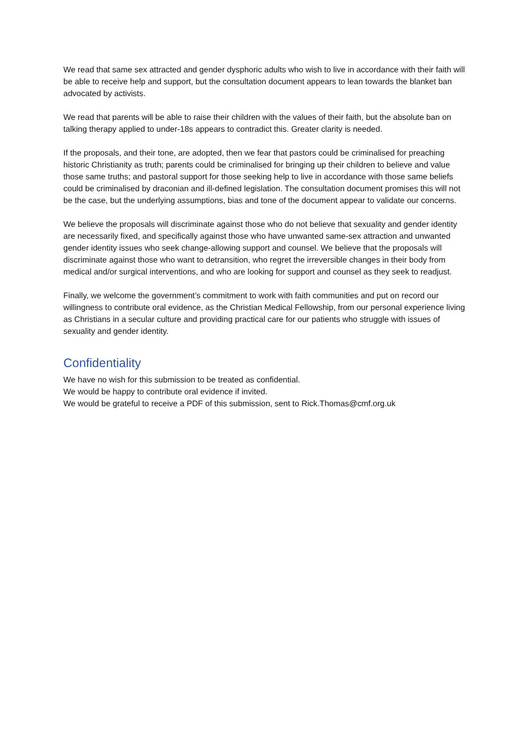We read that same sex attracted and gender dysphoric adults who wish to live in accordance with their faith will be able to receive help and support, but the consultation document appears to lean towards the blanket ban advocated by activists.
We read that parents will be able to raise their children with the values of their faith, but the absolute ban on talking therapy applied to under-18s appears to contradict this. Greater clarity is needed.
If the proposals, and their tone, are adopted, then we fear that pastors could be criminalised for preaching historic Christianity as truth; parents could be criminalised for bringing up their children to believe and value those same truths; and pastoral support for those seeking help to live in accordance with those same beliefs could be criminalised by draconian and ill-defined legislation. The consultation document promises this will not be the case, but the underlying assumptions, bias and tone of the document appear to validate our concerns.
We believe the proposals will discriminate against those who do not believe that sexuality and gender identity are necessarily fixed, and specifically against those who have unwanted same-sex attraction and unwanted gender identity issues who seek change-allowing support and counsel. We believe that the proposals will discriminate against those who want to detransition, who regret the irreversible changes in their body from medical and/or surgical interventions, and who are looking for support and counsel as they seek to readjust.
Finally, we welcome the government’s commitment to work with faith communities and put on record our willingness to contribute oral evidence, as the Christian Medical Fellowship, from our personal experience living as Christians in a secular culture and providing practical care for our patients who struggle with issues of sexuality and gender identity.
Confidentiality
We have no wish for this submission to be treated as confidential.
We would be happy to contribute oral evidence if invited.
We would be grateful to receive a PDF of this submission, sent to Rick.Thomas@cmf.org.uk